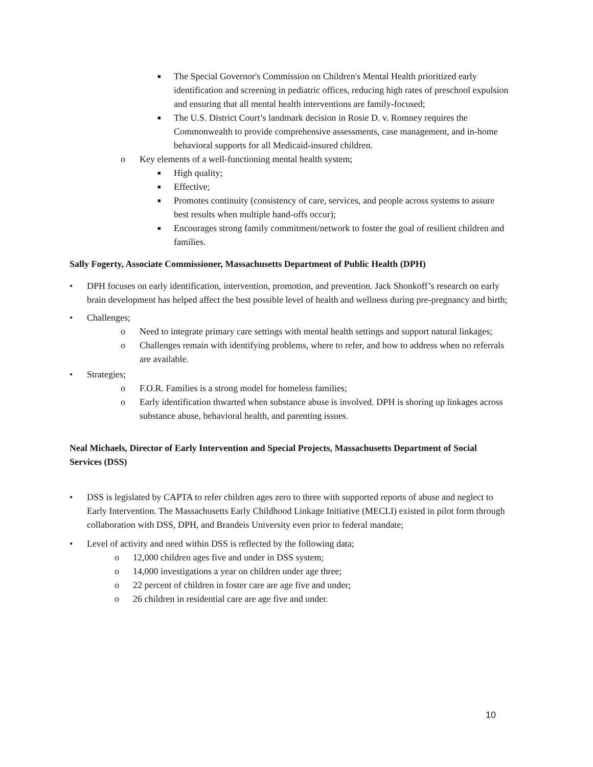■
The Special Governor's Commission on Children's Mental Health prioritized early identification and screening in pediatric offices, reducing high rates of preschool expulsion and ensuring that all mental health interventions are family-focused;
■
The U.S. District Court’s landmark decision in Rosie D. v. Romney requires the Commonwealth to provide comprehensive assessments, case management, and in-home behavioral supports for all Medicaid-insured children.
o Key elements of a well-functioning mental health system;
■
High quality;
■
Effective;
■
Promotes continuity (consistency of care, services, and people across systems to assure best results when multiple hand-offs occur);
■
Encourages strong family commitment/network to foster the goal of resilient children and families.
Sally Fogerty, Associate Commissioner, Massachusetts Department of Public Health (DPH)
• DPH focuses on early identification, intervention, promotion, and prevention. Jack Shonkoff’s research on early brain development has helped affect the best possible level of health and wellness during pre-pregnancy and birth;
• Challenges;
o Need to integrate primary care settings with mental health settings and support natural linkages;
o Challenges remain with identifying problems, where to refer, and how to address when no referrals are available.
• Strategies;
o F.O.R. Families is a strong model for homeless families;
o Early identification thwarted when substance abuse is involved. DPH is shoring up linkages across substance abuse, behavioral health, and parenting issues.
Neal Michaels, Director of Early Intervention and Special Projects, Massachusetts Department of Social Services (DSS)
• DSS is legislated by CAPTA to refer children ages zero to three with supported reports of abuse and neglect to Early Intervention. The Massachusetts Early Childhood Linkage Initiative (MECLI) existed in pilot form through collaboration with DSS, DPH, and Brandeis University even prior to federal mandate;
• Level of activity and need within DSS is reflected by the following data;
o 12,000 children ages five and under in DSS system;
o 14,000 investigations a year on children under age three;
o 22 percent of children in foster care are age five and under;
o 26 children in residential care are age five and under.
10